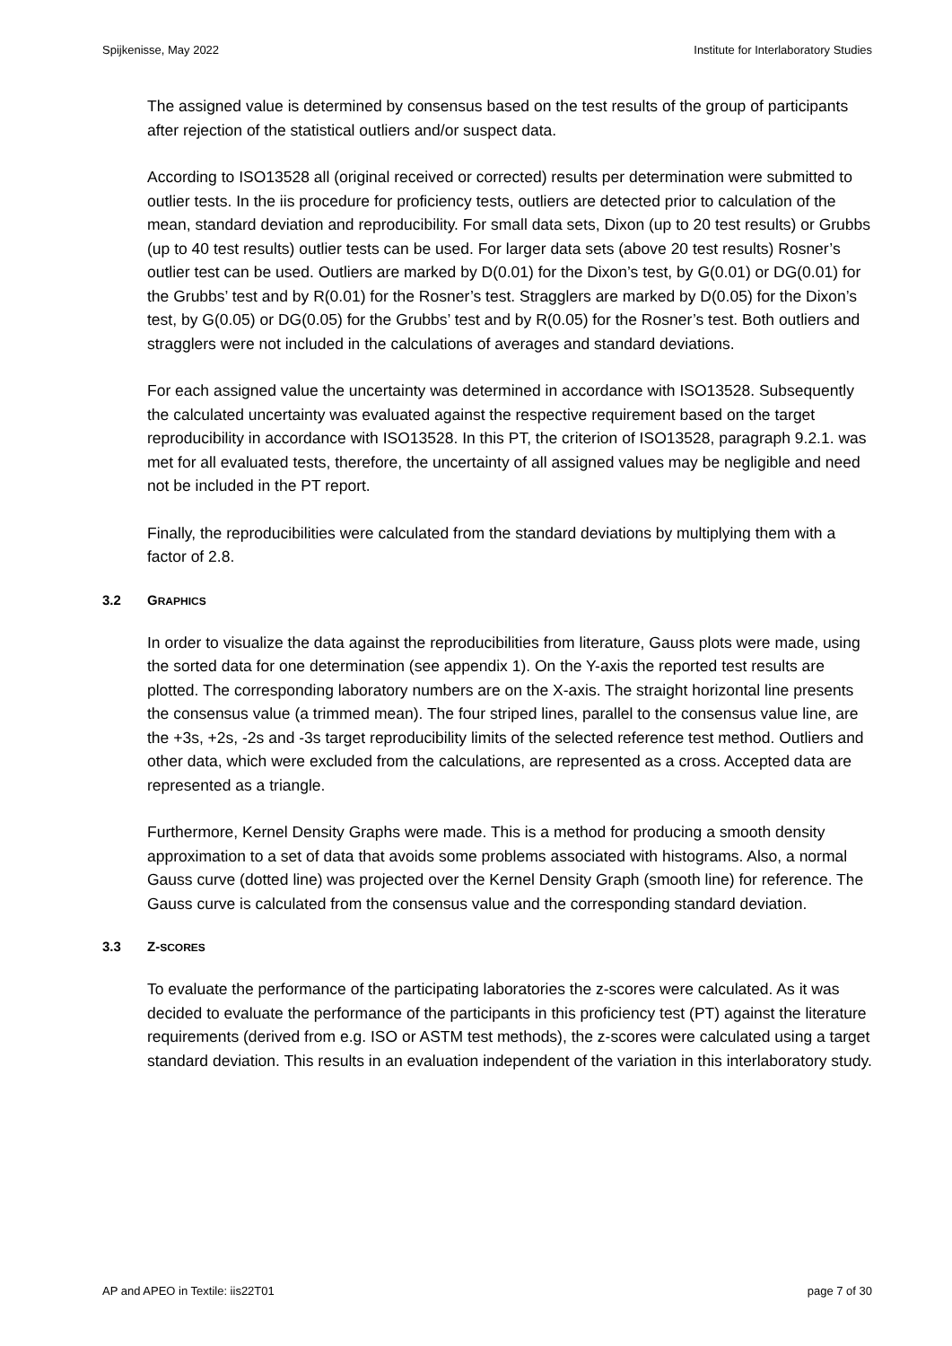Spijkenisse, May 2022 Institute for Interlaboratory Studies
The assigned value is determined by consensus based on the test results of the group of participants after rejection of the statistical outliers and/or suspect data.
According to ISO13528 all (original received or corrected) results per determination were submitted to outlier tests. In the iis procedure for proficiency tests, outliers are detected prior to calculation of the mean, standard deviation and reproducibility. For small data sets, Dixon (up to 20 test results) or Grubbs (up to 40 test results) outlier tests can be used. For larger data sets (above 20 test results) Rosner’s outlier test can be used. Outliers are marked by D(0.01) for the Dixon’s test, by G(0.01) or DG(0.01) for the Grubbs’ test and by R(0.01) for the Rosner’s test. Stragglers are marked by D(0.05) for the Dixon’s test, by G(0.05) or DG(0.05) for the Grubbs’ test and by R(0.05) for the Rosner’s test. Both outliers and stragglers were not included in the calculations of averages and standard deviations.
For each assigned value the uncertainty was determined in accordance with ISO13528. Subsequently the calculated uncertainty was evaluated against the respective requirement based on the target reproducibility in accordance with ISO13528. In this PT, the criterion of ISO13528, paragraph 9.2.1. was met for all evaluated tests, therefore, the uncertainty of all assigned values may be negligible and need not be included in the PT report.
Finally, the reproducibilities were calculated from the standard deviations by multiplying them with a factor of 2.8.
3.2 GRAPHICS
In order to visualize the data against the reproducibilities from literature, Gauss plots were made, using the sorted data for one determination (see appendix 1). On the Y-axis the reported test results are plotted. The corresponding laboratory numbers are on the X-axis. The straight horizontal line presents the consensus value (a trimmed mean). The four striped lines, parallel to the consensus value line, are the +3s, +2s, -2s and -3s target reproducibility limits of the selected reference test method. Outliers and other data, which were excluded from the calculations, are represented as a cross. Accepted data are represented as a triangle.
Furthermore, Kernel Density Graphs were made. This is a method for producing a smooth density approximation to a set of data that avoids some problems associated with histograms. Also, a normal Gauss curve (dotted line) was projected over the Kernel Density Graph (smooth line) for reference. The Gauss curve is calculated from the consensus value and the corresponding standard deviation.
3.3 Z-SCORES
To evaluate the performance of the participating laboratories the z-scores were calculated. As it was decided to evaluate the performance of the participants in this proficiency test (PT) against the literature requirements (derived from e.g. ISO or ASTM test methods), the z-scores were calculated using a target standard deviation. This results in an evaluation independent of the variation in this interlaboratory study.
AP and APEO in Textile: iis22T01 page 7 of 30